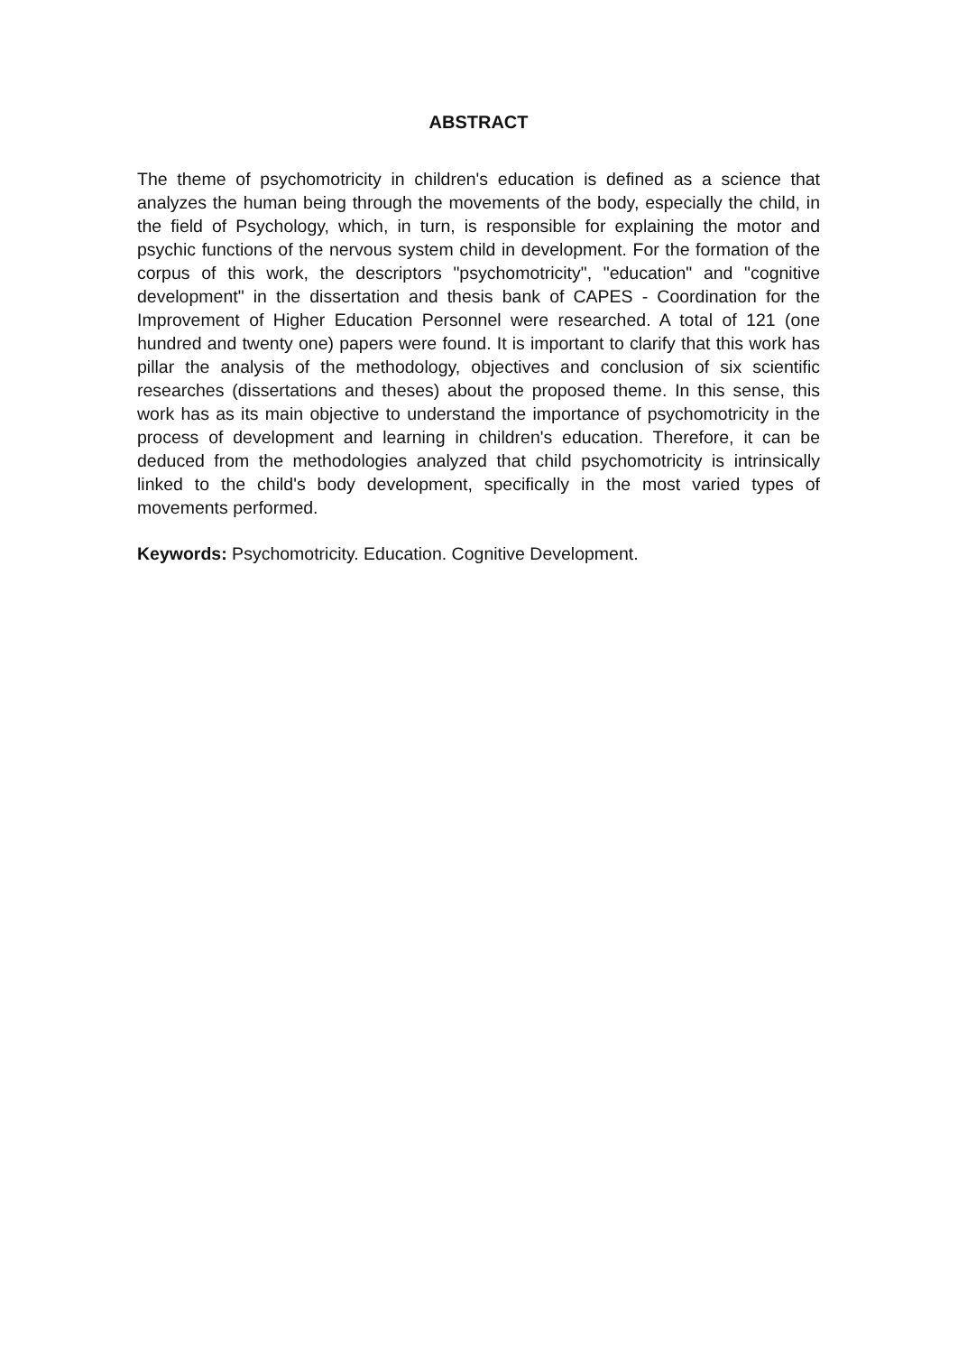ABSTRACT
The theme of psychomotricity in children's education is defined as a science that analyzes the human being through the movements of the body, especially the child, in the field of Psychology, which, in turn, is responsible for explaining the motor and psychic functions of the nervous system child in development. For the formation of the corpus of this work, the descriptors "psychomotricity", "education" and "cognitive development" in the dissertation and thesis bank of CAPES - Coordination for the Improvement of Higher Education Personnel were researched. A total of 121 (one hundred and twenty one) papers were found. It is important to clarify that this work has pillar the analysis of the methodology, objectives and conclusion of six scientific researches (dissertations and theses) about the proposed theme. In this sense, this work has as its main objective to understand the importance of psychomotricity in the process of development and learning in children's education. Therefore, it can be deduced from the methodologies analyzed that child psychomotricity is intrinsically linked to the child's body development, specifically in the most varied types of movements performed.
Keywords: Psychomotricity. Education. Cognitive Development.